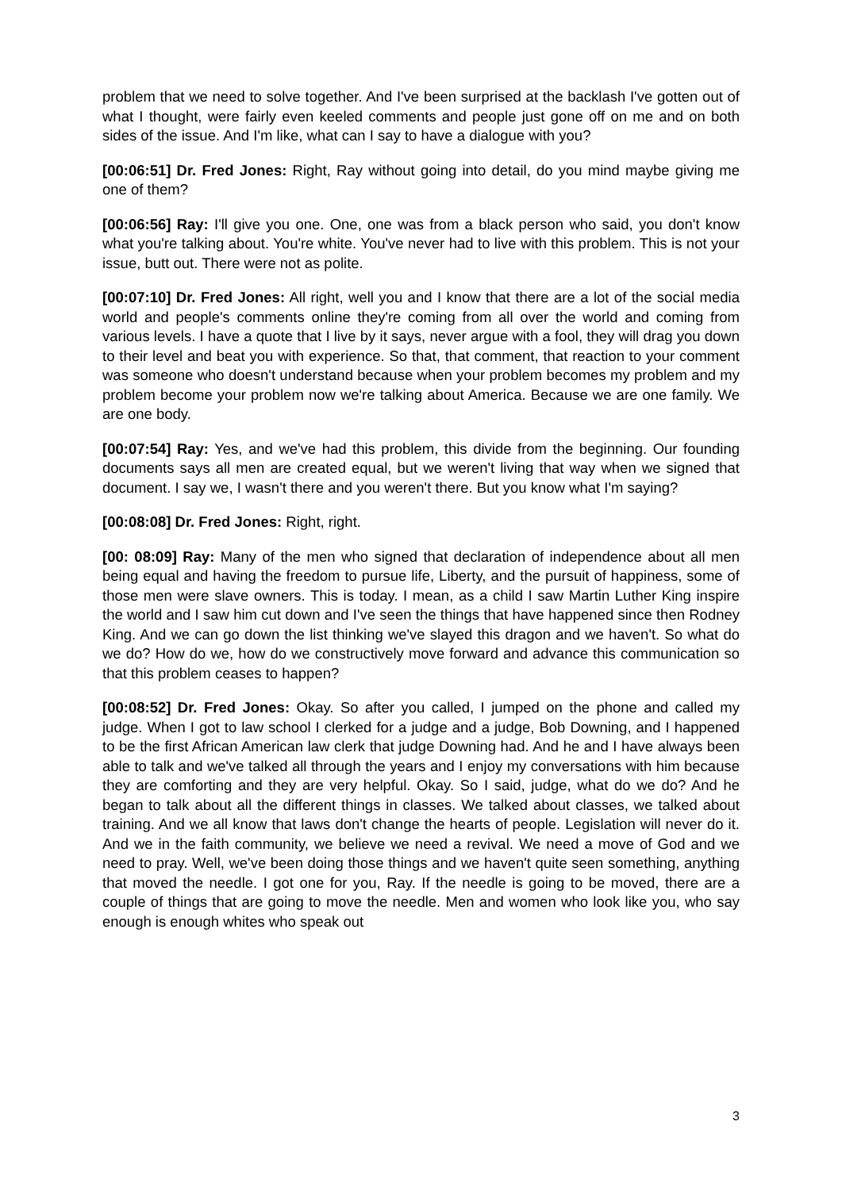problem that we need to solve together. And I've been surprised at the backlash I've gotten out of what I thought, were fairly even keeled comments and people just gone off on me and on both sides of the issue. And I'm like, what can I say to have a dialogue with you?
[00:06:51] Dr. Fred Jones: Right, Ray without going into detail, do you mind maybe giving me one of them?
[00:06:56] Ray: I'll give you one. One, one was from a black person who said, you don't know what you're talking about. You're white. You've never had to live with this problem. This is not your issue, butt out. There were not as polite.
[00:07:10] Dr. Fred Jones: All right, well you and I know that there are a lot of the social media world and people's comments online they're coming from all over the world and coming from various levels. I have a quote that I live by it says, never argue with a fool, they will drag you down to their level and beat you with experience. So that, that comment, that reaction to your comment was someone who doesn't understand because when your problem becomes my problem and my problem become your problem now we're talking about America. Because we are one family. We are one body.
[00:07:54] Ray: Yes, and we've had this problem, this divide from the beginning. Our founding documents says all men are created equal, but we weren't living that way when we signed that document. I say we, I wasn't there and you weren't there. But you know what I'm saying?
[00:08:08] Dr. Fred Jones: Right, right.
[00: 08:09] Ray: Many of the men who signed that declaration of independence about all men being equal and having the freedom to pursue life, Liberty, and the pursuit of happiness, some of those men were slave owners. This is today. I mean, as a child I saw Martin Luther King inspire the world and I saw him cut down and I've seen the things that have happened since then Rodney King. And we can go down the list thinking we've slayed this dragon and we haven't. So what do we do? How do we, how do we constructively move forward and advance this communication so that this problem ceases to happen?
[00:08:52] Dr. Fred Jones: Okay. So after you called, I jumped on the phone and called my judge. When I got to law school I clerked for a judge and a judge, Bob Downing, and I happened to be the first African American law clerk that judge Downing had. And he and I have always been able to talk and we've talked all through the years and I enjoy my conversations with him because they are comforting and they are very helpful. Okay. So I said, judge, what do we do? And he began to talk about all the different things in classes. We talked about classes, we talked about training. And we all know that laws don't change the hearts of people. Legislation will never do it. And we in the faith community, we believe we need a revival. We need a move of God and we need to pray. Well, we've been doing those things and we haven't quite seen something, anything that moved the needle. I got one for you, Ray. If the needle is going to be moved, there are a couple of things that are going to move the needle. Men and women who look like you, who say enough is enough whites who speak out
3